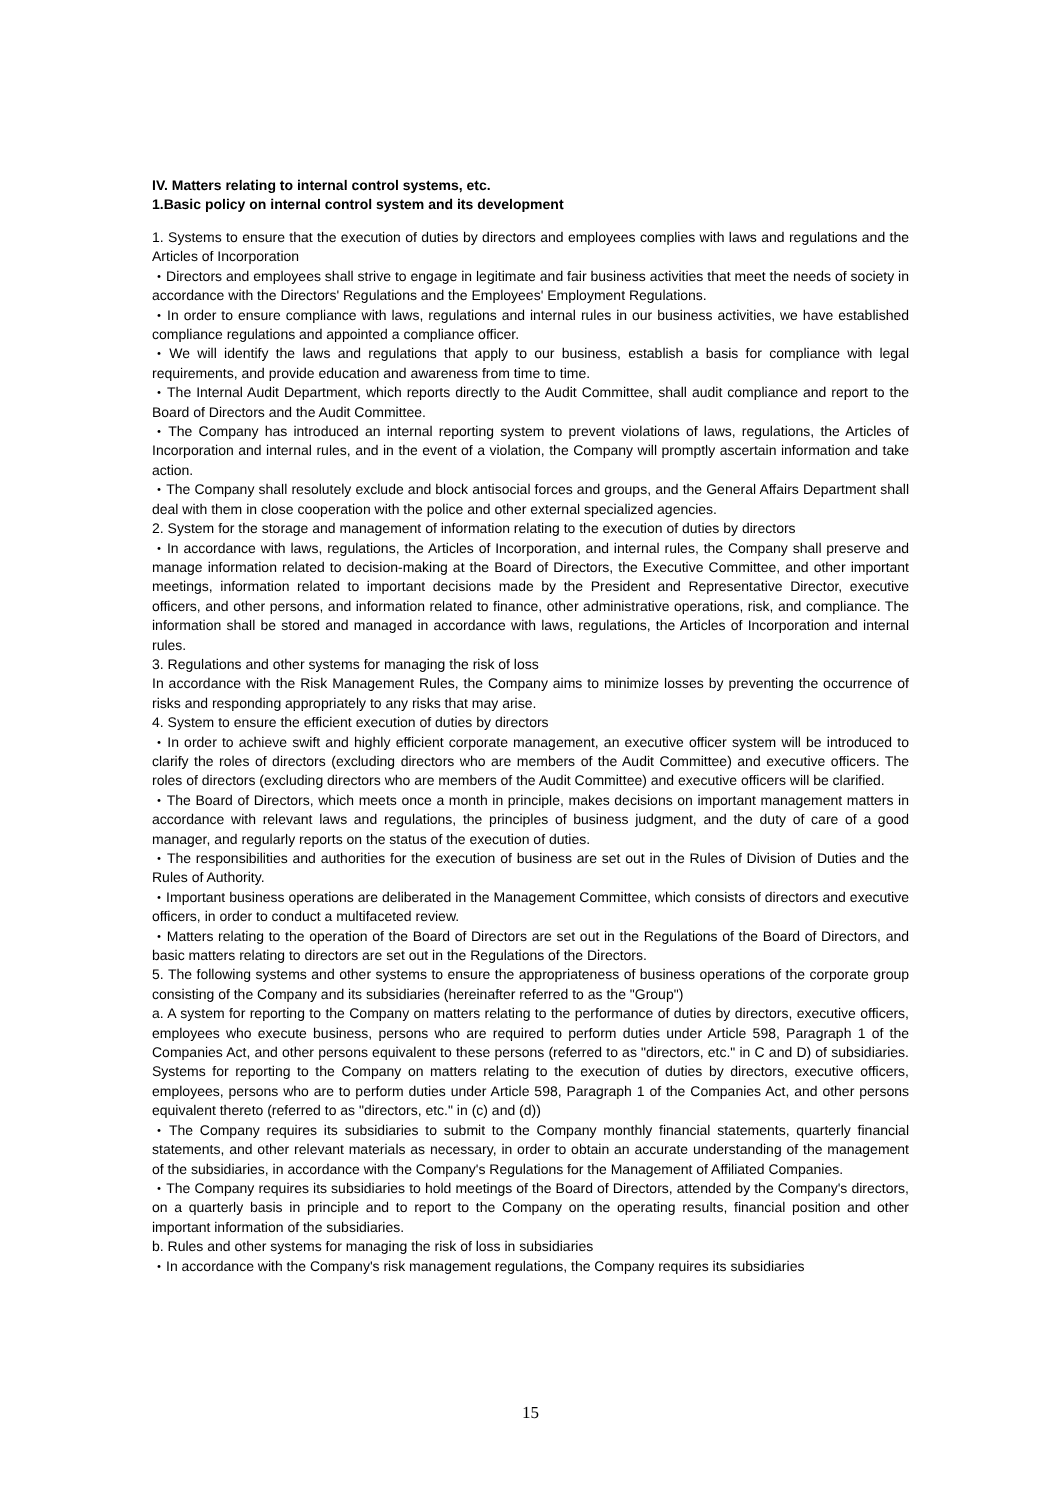IV. Matters relating to internal control systems, etc.
1.Basic policy on internal control system and its development
1. Systems to ensure that the execution of duties by directors and employees complies with laws and regulations and the Articles of Incorporation
・Directors and employees shall strive to engage in legitimate and fair business activities that meet the needs of society in accordance with the Directors' Regulations and the Employees' Employment Regulations.
・In order to ensure compliance with laws, regulations and internal rules in our business activities, we have established compliance regulations and appointed a compliance officer.
・We will identify the laws and regulations that apply to our business, establish a basis for compliance with legal requirements, and provide education and awareness from time to time.
・The Internal Audit Department, which reports directly to the Audit Committee, shall audit compliance and report to the Board of Directors and the Audit Committee.
・The Company has introduced an internal reporting system to prevent violations of laws, regulations, the Articles of Incorporation and internal rules, and in the event of a violation, the Company will promptly ascertain information and take action.
・The Company shall resolutely exclude and block antisocial forces and groups, and the General Affairs Department shall deal with them in close cooperation with the police and other external specialized agencies.
2. System for the storage and management of information relating to the execution of duties by directors
・In accordance with laws, regulations, the Articles of Incorporation, and internal rules, the Company shall preserve and manage information related to decision-making at the Board of Directors, the Executive Committee, and other important meetings, information related to important decisions made by the President and Representative Director, executive officers, and other persons, and information related to finance, other administrative operations, risk, and compliance. The information shall be stored and managed in accordance with laws, regulations, the Articles of Incorporation and internal rules.
3. Regulations and other systems for managing the risk of loss
In accordance with the Risk Management Rules, the Company aims to minimize losses by preventing the occurrence of risks and responding appropriately to any risks that may arise.
4. System to ensure the efficient execution of duties by directors
・In order to achieve swift and highly efficient corporate management, an executive officer system will be introduced to clarify the roles of directors (excluding directors who are members of the Audit Committee) and executive officers. The roles of directors (excluding directors who are members of the Audit Committee) and executive officers will be clarified.
・The Board of Directors, which meets once a month in principle, makes decisions on important management matters in accordance with relevant laws and regulations, the principles of business judgment, and the duty of care of a good manager, and regularly reports on the status of the execution of duties.
・The responsibilities and authorities for the execution of business are set out in the Rules of Division of Duties and the Rules of Authority.
・Important business operations are deliberated in the Management Committee, which consists of directors and executive officers, in order to conduct a multifaceted review.
・Matters relating to the operation of the Board of Directors are set out in the Regulations of the Board of Directors, and basic matters relating to directors are set out in the Regulations of the Directors.
5. The following systems and other systems to ensure the appropriateness of business operations of the corporate group consisting of the Company and its subsidiaries (hereinafter referred to as the "Group")
a. A system for reporting to the Company on matters relating to the performance of duties by directors, executive officers, employees who execute business, persons who are required to perform duties under Article 598, Paragraph 1 of the Companies Act, and other persons equivalent to these persons (referred to as "directors, etc." in C and D) of subsidiaries. Systems for reporting to the Company on matters relating to the execution of duties by directors, executive officers, employees, persons who are to perform duties under Article 598, Paragraph 1 of the Companies Act, and other persons equivalent thereto (referred to as "directors, etc." in (c) and (d))
・The Company requires its subsidiaries to submit to the Company monthly financial statements, quarterly financial statements, and other relevant materials as necessary, in order to obtain an accurate understanding of the management of the subsidiaries, in accordance with the Company's Regulations for the Management of Affiliated Companies.
・The Company requires its subsidiaries to hold meetings of the Board of Directors, attended by the Company's directors, on a quarterly basis in principle and to report to the Company on the operating results, financial position and other important information of the subsidiaries.
b. Rules and other systems for managing the risk of loss in subsidiaries
・In accordance with the Company's risk management regulations, the Company requires its subsidiaries
15